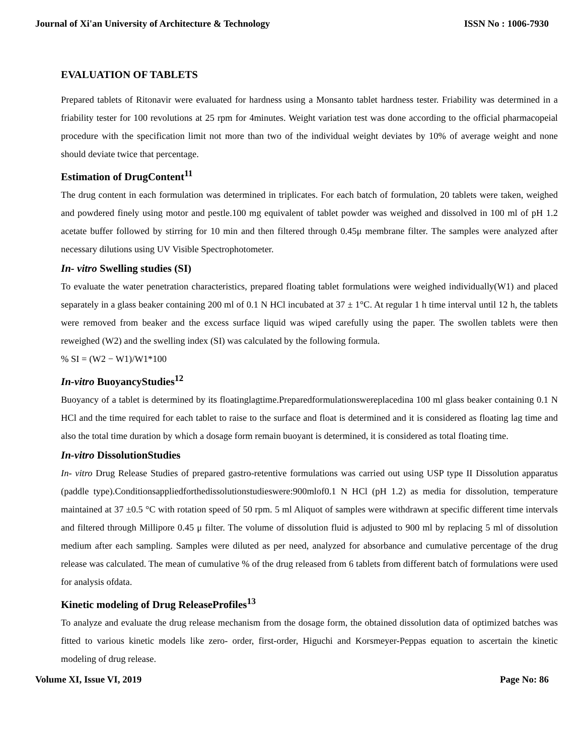Journal of Xi'an University of Architecture & Technology ISSN No : 1006-7930
EVALUATION OF TABLETS
Prepared tablets of Ritonavir were evaluated for hardness using a Monsanto tablet hardness tester. Friability was determined in a friability tester for 100 revolutions at 25 rpm for 4minutes. Weight variation test was done according to the official pharmacopeial procedure with the specification limit not more than two of the individual weight deviates by 10% of average weight and none should deviate twice that percentage.
Estimation of DrugContent<sup>11</sup>
The drug content in each formulation was determined in triplicates. For each batch of formulation, 20 tablets were taken, weighed and powdered finely using motor and pestle.100 mg equivalent of tablet powder was weighed and dissolved in 100 ml of pH 1.2 acetate buffer followed by stirring for 10 min and then filtered through 0.45μ membrane filter. The samples were analyzed after necessary dilutions using UV Visible Spectrophotometer.
In- vitro Swelling studies (SI)
To evaluate the water penetration characteristics, prepared floating tablet formulations were weighed individually(W1) and placed separately in a glass beaker containing 200 ml of 0.1 N HCl incubated at 37 ± 1°C. At regular 1 h time interval until 12 h, the tablets were removed from beaker and the excess surface liquid was wiped carefully using the paper. The swollen tablets were then reweighed (W2) and the swelling index (SI) was calculated by the following formula.
% SI = (W2 − W1)/W1*100
In-vitro BuoyancyStudies<sup>12</sup>
Buoyancy of a tablet is determined by its floatinglagtime.Preparedformulationswereplacedina 100 ml glass beaker containing 0.1 N HCl and the time required for each tablet to raise to the surface and float is determined and it is considered as floating lag time and also the total time duration by which a dosage form remain buoyant is determined, it is considered as total floating time.
In-vitro DissolutionStudies
In- vitro Drug Release Studies of prepared gastro-retentive formulations was carried out using USP type II Dissolution apparatus (paddle type).Conditionsappliedforthedissolutionstudieswere:900mlof0.1 N HCl (pH 1.2) as media for dissolution, temperature maintained at 37 ±0.5 °C with rotation speed of 50 rpm. 5 ml Aliquot of samples were withdrawn at specific different time intervals and filtered through Millipore 0.45 μ filter. The volume of dissolution fluid is adjusted to 900 ml by replacing 5 ml of dissolution medium after each sampling. Samples were diluted as per need, analyzed for absorbance and cumulative percentage of the drug release was calculated. The mean of cumulative % of the drug released from 6 tablets from different batch of formulations were used for analysis ofdata.
Kinetic modeling of Drug ReleaseProfiles<sup>13</sup>
To analyze and evaluate the drug release mechanism from the dosage form, the obtained dissolution data of optimized batches was fitted to various kinetic models like zero- order, first-order, Higuchi and Korsmeyer-Peppas equation to ascertain the kinetic modeling of drug release.
Volume XI, Issue VI, 2019 Page No: 86